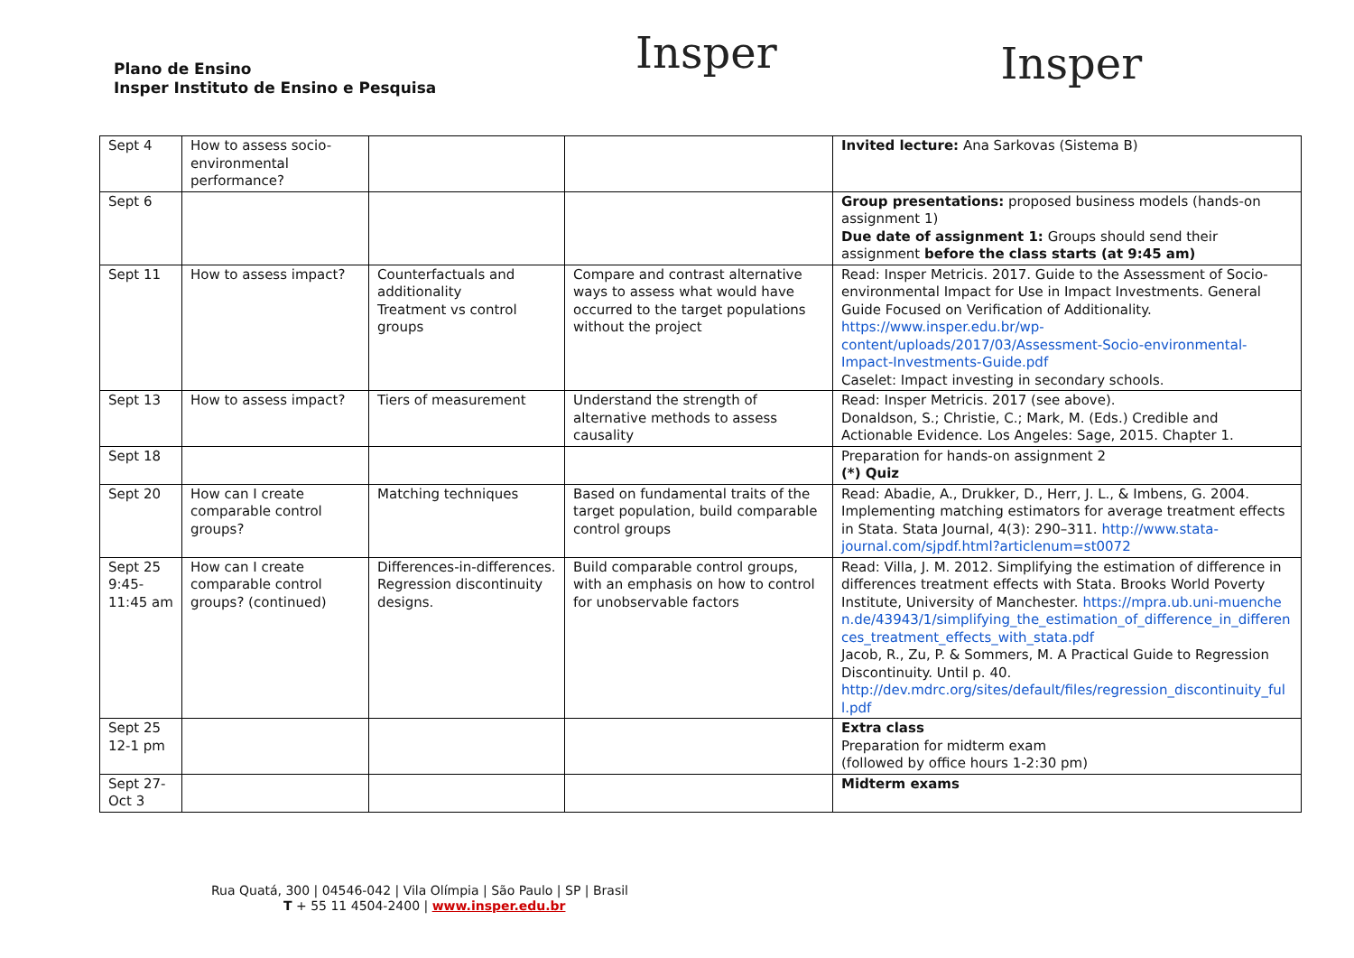Plano de Ensino
Insper Instituto de Ensino e Pesquisa
Insper
Insper
| Sept 4 | How to assess socio-environmental performance? | | | Invited lecture: Ana Sarkovas (Sistema B) |
| Sept 6 | | | | Group presentations: proposed business models (hands-on assignment 1) Due date of assignment 1: Groups should send their assignment before the class starts (at 9:45 am) |
| Sept 11 | How to assess impact? | Counterfactuals and additionality Treatment vs control groups | Compare and contrast alternative ways to assess what would have occurred to the target populations without the project | Read: Insper Metricis. 2017. Guide to the Assessment of Socio-environmental Impact for Use in Impact Investments. General Guide Focused on Verification of Additionality. https://www.insper.edu.br/wp-content/uploads/2017/03/Assessment-Socio-environmental-Impact-Investments-Guide.pdf Caselet: Impact investing in secondary schools. |
| Sept 13 | How to assess impact? | Tiers of measurement | Understand the strength of alternative methods to assess causality | Read: Insper Metricis. 2017 (see above). Donaldson, S.; Christie, C.; Mark, M. (Eds.) Credible and Actionable Evidence. Los Angeles: Sage, 2015. Chapter 1. |
| Sept 18 | | | | Preparation for hands-on assignment 2 (*) Quiz |
| Sept 20 | How can I create comparable control groups? | Matching techniques | Based on fundamental traits of the target population, build comparable control groups | Read: Abadie, A., Drukker, D., Herr, J. L., & Imbens, G. 2004. Implementing matching estimators for average treatment effects in Stata. Stata Journal, 4(3): 290–311. http://www.stata-journal.com/sjpdf.html?articlenum=st0072 |
| Sept 25 9:45-11:45 am | How can I create comparable control groups? (continued) | Differences-in-differences. Regression discontinuity designs. | Build comparable control groups, with an emphasis on how to control for unobservable factors | Read: Villa, J. M. 2012. Simplifying the estimation of difference in differences treatment effects with Stata. Brooks World Poverty Institute, University of Manchester. https://mpra.ub.uni-muenchen.de/43943/1/simplifying_the_estimation_of_difference_in_differences_treatment_effects_with_stata.pdf Jacob, R., Zu, P. & Sommers, M. A Practical Guide to Regression Discontinuity. Until p. 40. http://dev.mdrc.org/sites/default/files/regression_discontinuity_full.pdf |
| Sept 25 12-1 pm | | | | Extra class Preparation for midterm exam (followed by office hours 1-2:30 pm) |
| Sept 27-Oct 3 | | | | Midterm exams |
Rua Quatá, 300 | 04546-042 | Vila Olímpia | São Paulo | SP | Brasil
T + 55 11 4504-2400 | www.insper.edu.br